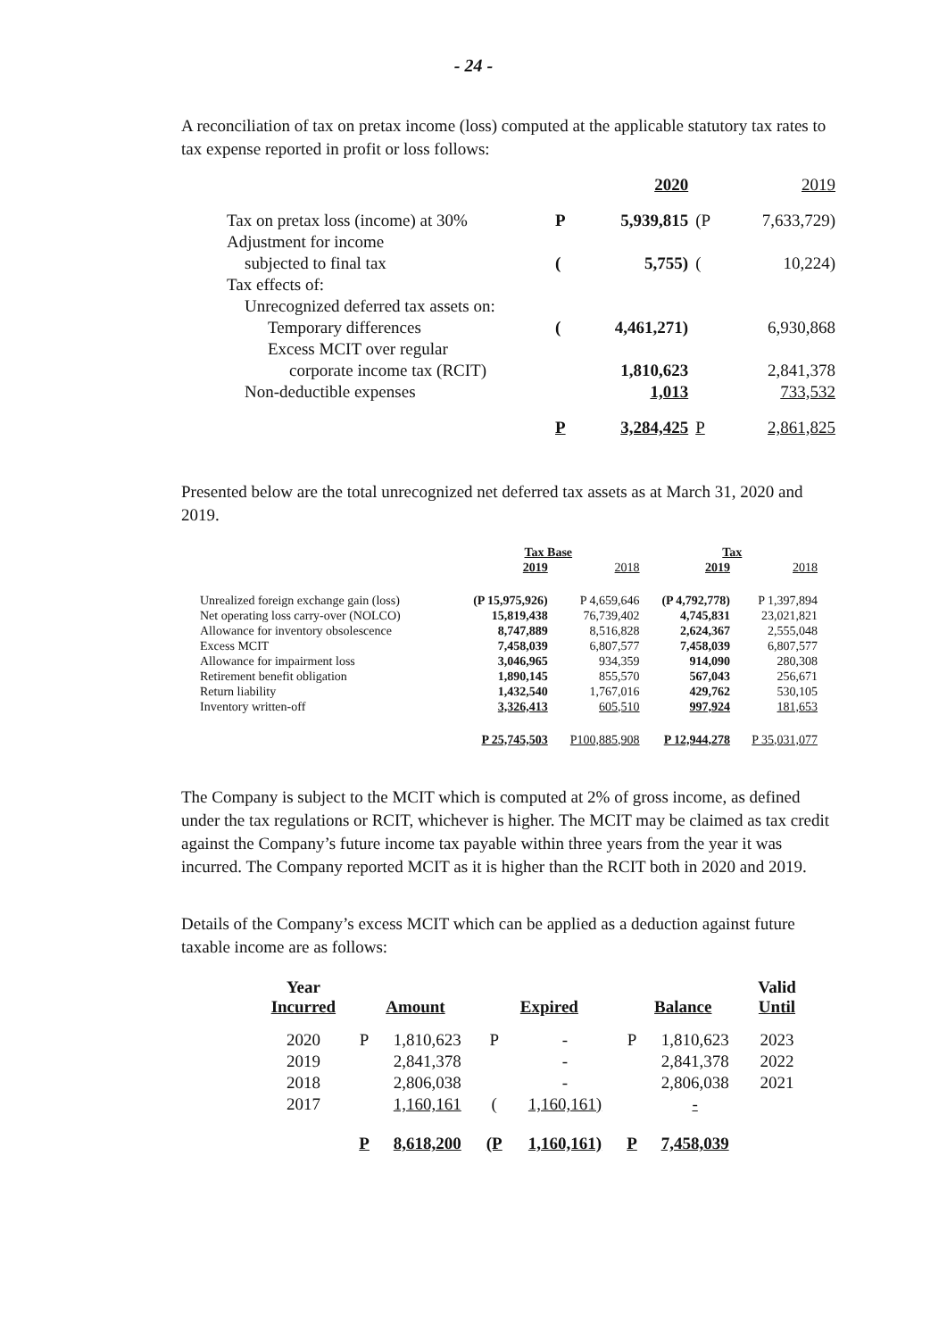- 24 -
A reconciliation of tax on pretax income (loss) computed at the applicable statutory tax rates to tax expense reported in profit or loss follows:
| | | 2020 | | 2019 |
| Tax on pretax loss (income) at 30% | P | 5,939,815 | (P | 7,633,729) |
| Adjustment for income | | | | |
| subjected to final tax | ( | 5,755) | ( | 10,224) |
| Tax effects of: | | | | |
| Unrecognized deferred tax assets on: | | | | |
| Temporary differences | ( | 4,461,271) | | 6,930,868 |
| Excess MCIT over regular | | | | |
| corporate income tax (RCIT) | | 1,810,623 | | 2,841,378 |
| Non-deductible expenses | | 1,013 | | 733,532 |
| | P | 3,284,425 | P | 2,861,825 |
Presented below are the total unrecognized net deferred tax assets as at March 31, 2020 and 2019.
| | Tax Base | | Tax | |
| | 2019 | 2018 | 2019 | 2018 |
| Unrealized foreign exchange gain (loss) | (P 15,975,926) | P 4,659,646 | (P 4,792,778) | P 1,397,894 |
| Net operating loss carry-over (NOLCO) | 15,819,438 | 76,739,402 | 4,745,831 | 23,021,821 |
| Allowance for inventory obsolescence | 8,747,889 | 8,516,828 | 2,624,367 | 2,555,048 |
| Excess MCIT | 7,458,039 | 6,807,577 | 7,458,039 | 6,807,577 |
| Allowance for impairment loss | 3,046,965 | 934,359 | 914,090 | 280,308 |
| Retirement benefit obligation | 1,890,145 | 855,570 | 567,043 | 256,671 |
| Return liability | 1,432,540 | 1,767,016 | 429,762 | 530,105 |
| Inventory written-off | 3,326,413 | 605,510 | 997,924 | 181,653 |
| | P 25,745,503 | P100,885,908 | P 12,944,278 | P 35,031,077 |
The Company is subject to the MCIT which is computed at 2% of gross income, as defined under the tax regulations or RCIT, whichever is higher. The MCIT may be claimed as tax credit against the Company’s future income tax payable within three years from the year it was incurred. The Company reported MCIT as it is higher than the RCIT both in 2020 and 2019.
Details of the Company’s excess MCIT which can be applied as a deduction against future taxable income are as follows:
| Year Incurred | Amount | | Expired | | Balance | | Valid Until |
| --- | --- | --- | --- | --- | --- | --- | --- |
| 2020 | P | 1,810,623 | P | - | P | 1,810,623 | 2023 |
| 2019 | | 2,841,378 | | - | | 2,841,378 | 2022 |
| 2018 | | 2,806,038 | | - | | 2,806,038 | 2021 |
| 2017 | | 1,160,161 | ( | 1,160,161) | | - | |
| | P | 8,618,200 | (P | 1,160,161) | P | 7,458,039 | |